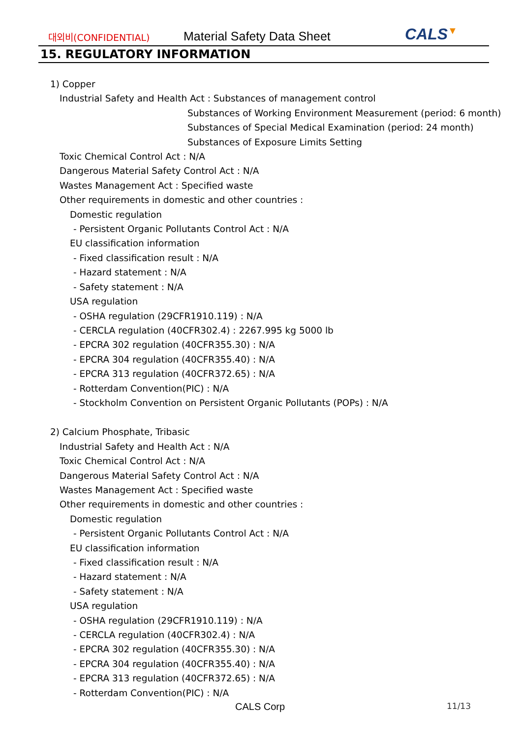대외비(CONFIDENTIAL)
Material Safety Data Sheet
CALS▼
15. REGULATORY INFORMATION
1) Copper
Industrial Safety and Health Act : Substances of management control
Substances of Working Environment Measurement (period: 6 month)
Substances of Special Medical Examination (period: 24 month)
Substances of Exposure Limits Setting
Toxic Chemical Control Act : N/A
Dangerous Material Safety Control Act : N/A
Wastes Management Act : Specified waste
Other requirements in domestic and other countries :
Domestic regulation
- Persistent Organic Pollutants Control Act : N/A
EU classification information
- Fixed classification result : N/A
- Hazard statement : N/A
- Safety statement : N/A
USA regulation
- OSHA regulation (29CFR1910.119) : N/A
- CERCLA regulation (40CFR302.4) : 2267.995 kg 5000 lb
- EPCRA 302 regulation (40CFR355.30) : N/A
- EPCRA 304 regulation (40CFR355.40) : N/A
- EPCRA 313 regulation (40CFR372.65) : N/A
- Rotterdam Convention(PIC) : N/A
- Stockholm Convention on Persistent Organic Pollutants (POPs) : N/A
2) Calcium Phosphate, Tribasic
Industrial Safety and Health Act : N/A
Toxic Chemical Control Act : N/A
Dangerous Material Safety Control Act : N/A
Wastes Management Act : Specified waste
Other requirements in domestic and other countries :
Domestic regulation
- Persistent Organic Pollutants Control Act : N/A
EU classification information
- Fixed classification result : N/A
- Hazard statement : N/A
- Safety statement : N/A
USA regulation
- OSHA regulation (29CFR1910.119) : N/A
- CERCLA regulation (40CFR302.4) : N/A
- EPCRA 302 regulation (40CFR355.30) : N/A
- EPCRA 304 regulation (40CFR355.40) : N/A
- EPCRA 313 regulation (40CFR372.65) : N/A
- Rotterdam Convention(PIC) : N/A
CALS Corp
11/13